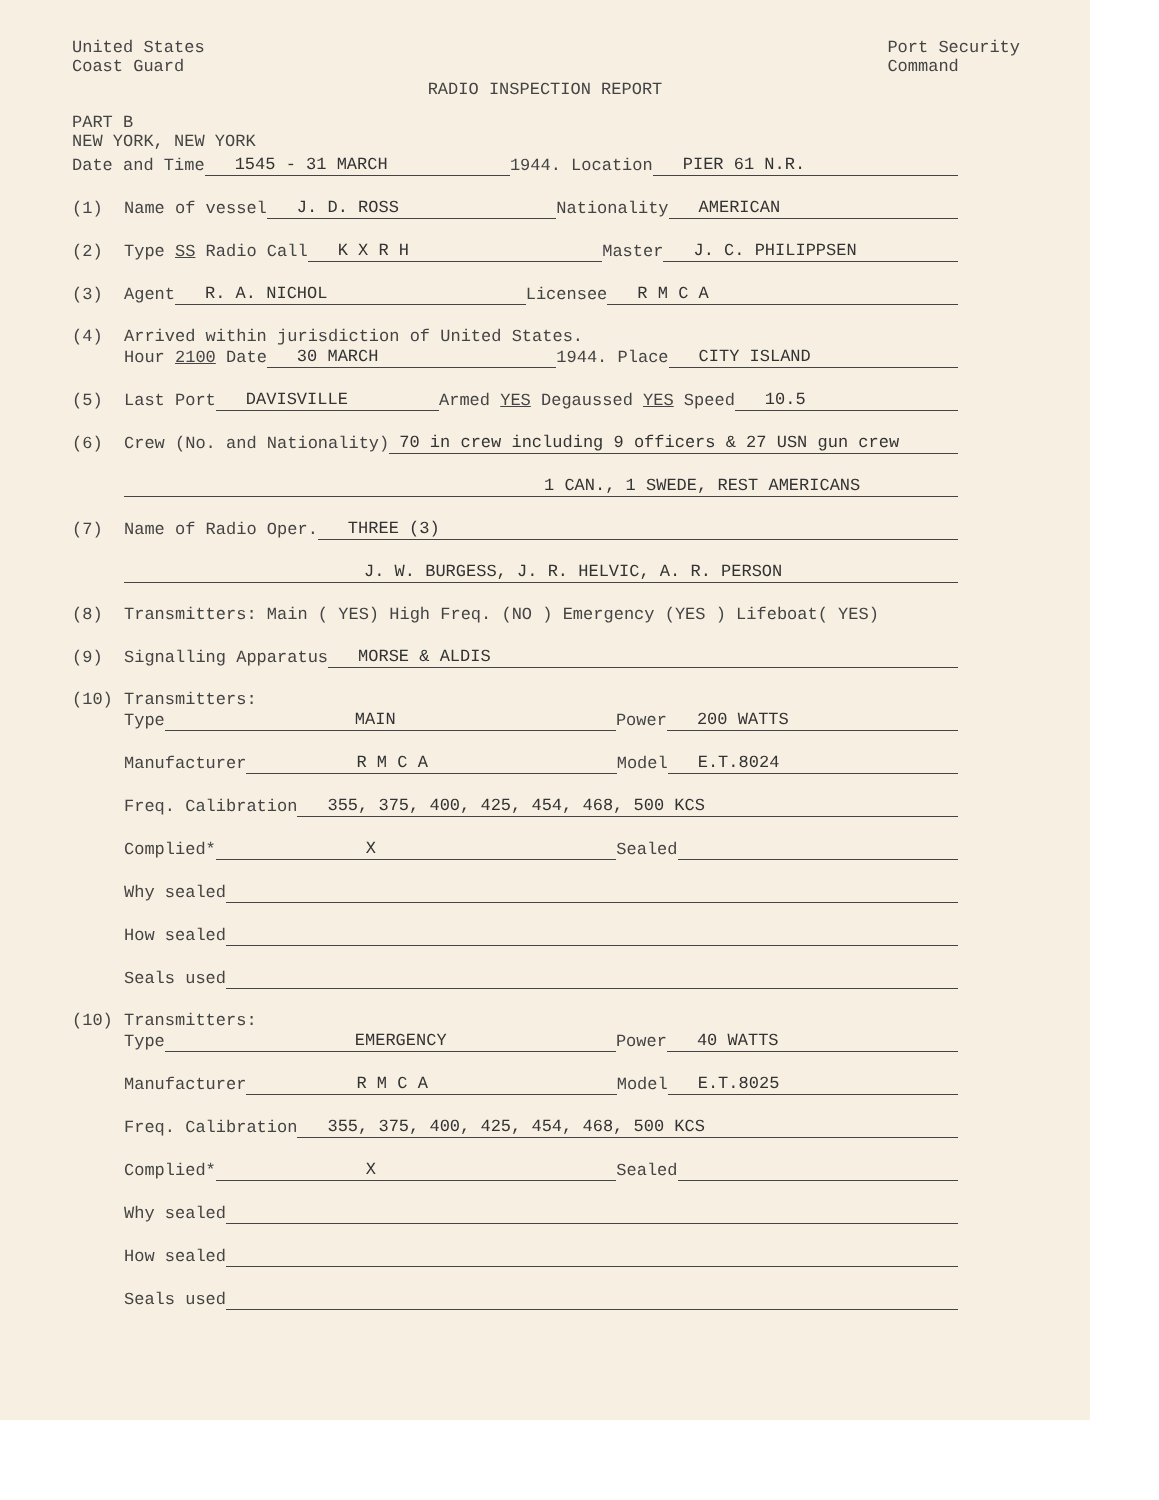United States
Coast Guard
Port Security
Command
RADIO INSPECTION REPORT
PART B
NEW YORK, NEW YORK
Date and Time 1545 - 31 MARCH 1944. Location PIER 61 N.R.
(1) Name of vessel J. D. ROSS Nationality AMERICAN
(2) Type SS Radio Call K X R H Master J. C. PHILIPPSEN
(3) Agent R. A. NICHOL Licensee R M C A
(4) Arrived within jurisdiction of United States.
Hour 2100 Date 30 MARCH 1944. Place CITY ISLAND
(5) Last Port DAVISVILLE Armed YES Degaussed YES Speed 10.5
(6) Crew (No. and Nationality) 70 in crew including 9 officers & 27 USN gun crew
1 CAN., 1 SWEDE, REST AMERICANS
(7) Name of Radio Oper. THREE (3)
J. W. BURGESS, J. R. HELVIC, A. R. PERSON
(8) Transmitters: Main ( YES) High Freq. (NO ) Emergency (YES ) Lifeboat( YES)
(9) Signalling Apparatus MORSE & ALDIS
(10) Transmitters:
Type MAIN Power 200 WATTS
Manufacturer R M C A Model E.T.8024
Freq. Calibration 355, 375, 400, 425, 454, 468, 500 KCS
Complied* X Sealed
Why sealed
How sealed
Seals used
(10) Transmitters:
Type EMERGENCY Power 40 WATTS
Manufacturer R M C A Model E.T.8025
Freq. Calibration 355, 375, 400, 425, 454, 468, 500 KCS
Complied* X Sealed
Why sealed
How sealed
Seals used